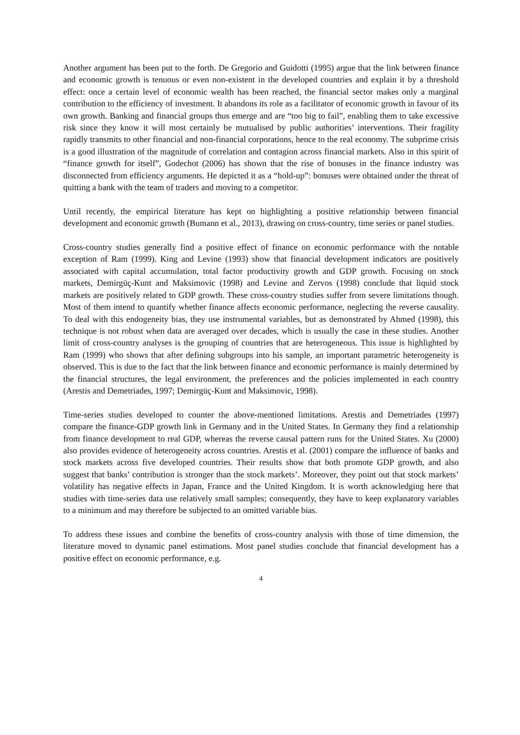Another argument has been put to the forth. De Gregorio and Guidotti (1995) argue that the link between finance and economic growth is tenuous or even non-existent in the developed countries and explain it by a threshold effect: once a certain level of economic wealth has been reached, the financial sector makes only a marginal contribution to the efficiency of investment. It abandons its role as a facilitator of economic growth in favour of its own growth. Banking and financial groups thus emerge and are “too big to fail”, enabling them to take excessive risk since they know it will most certainly be mutualised by public authorities’ interventions. Their fragility rapidly transmits to other financial and non-financial corporations, hence to the real economy. The subprime crisis is a good illustration of the magnitude of correlation and contagion across financial markets. Also in this spirit of “finance growth for itself”, Godechot (2006) has shown that the rise of bonuses in the finance industry was disconnected from efficiency arguments. He depicted it as a “hold-up”: bonuses were obtained under the threat of quitting a bank with the team of traders and moving to a competitor.
Until recently, the empirical literature has kept on highlighting a positive relationship between financial development and economic growth (Bumann et al., 2013), drawing on cross-country, time series or panel studies.
Cross-country studies generally find a positive effect of finance on economic performance with the notable exception of Ram (1999). King and Levine (1993) show that financial development indicators are positively associated with capital accumulation, total factor productivity growth and GDP growth. Focusing on stock markets, Demirgüç-Kunt and Maksimovic (1998) and Levine and Zervos (1998) conclude that liquid stock markets are positively related to GDP growth. These cross-country studies suffer from severe limitations though. Most of them intend to quantify whether finance affects economic performance, neglecting the reverse causality. To deal with this endogeneity bias, they use instrumental variables, but as demonstrated by Ahmed (1998), this technique is not robust when data are averaged over decades, which is usually the case in these studies. Another limit of cross-country analyses is the grouping of countries that are heterogeneous. This issue is highlighted by Ram (1999) who shows that after defining subgroups into his sample, an important parametric heterogeneity is observed. This is due to the fact that the link between finance and economic performance is mainly determined by the financial structures, the legal environment, the preferences and the policies implemented in each country (Arestis and Demetriades, 1997; Demirgüç-Kunt and Maksimovic, 1998).
Time-series studies developed to counter the above-mentioned limitations. Arestis and Demetriades (1997) compare the finance-GDP growth link in Germany and in the United States. In Germany they find a relationship from finance development to real GDP, whereas the reverse causal pattern runs for the United States. Xu (2000) also provides evidence of heterogeneity across countries. Arestis et al. (2001) compare the influence of banks and stock markets across five developed countries. Their results show that both promote GDP growth, and also suggest that banks’ contribution is stronger than the stock markets’. Moreover, they point out that stock markets’ volatility has negative effects in Japan, France and the United Kingdom. It is worth acknowledging here that studies with time-series data use relatively small samples; consequently, they have to keep explanatory variables to a minimum and may therefore be subjected to an omitted variable bias.
To address these issues and combine the benefits of cross-country analysis with those of time dimension, the literature moved to dynamic panel estimations. Most panel studies conclude that financial development has a positive effect on economic performance, e.g.
4